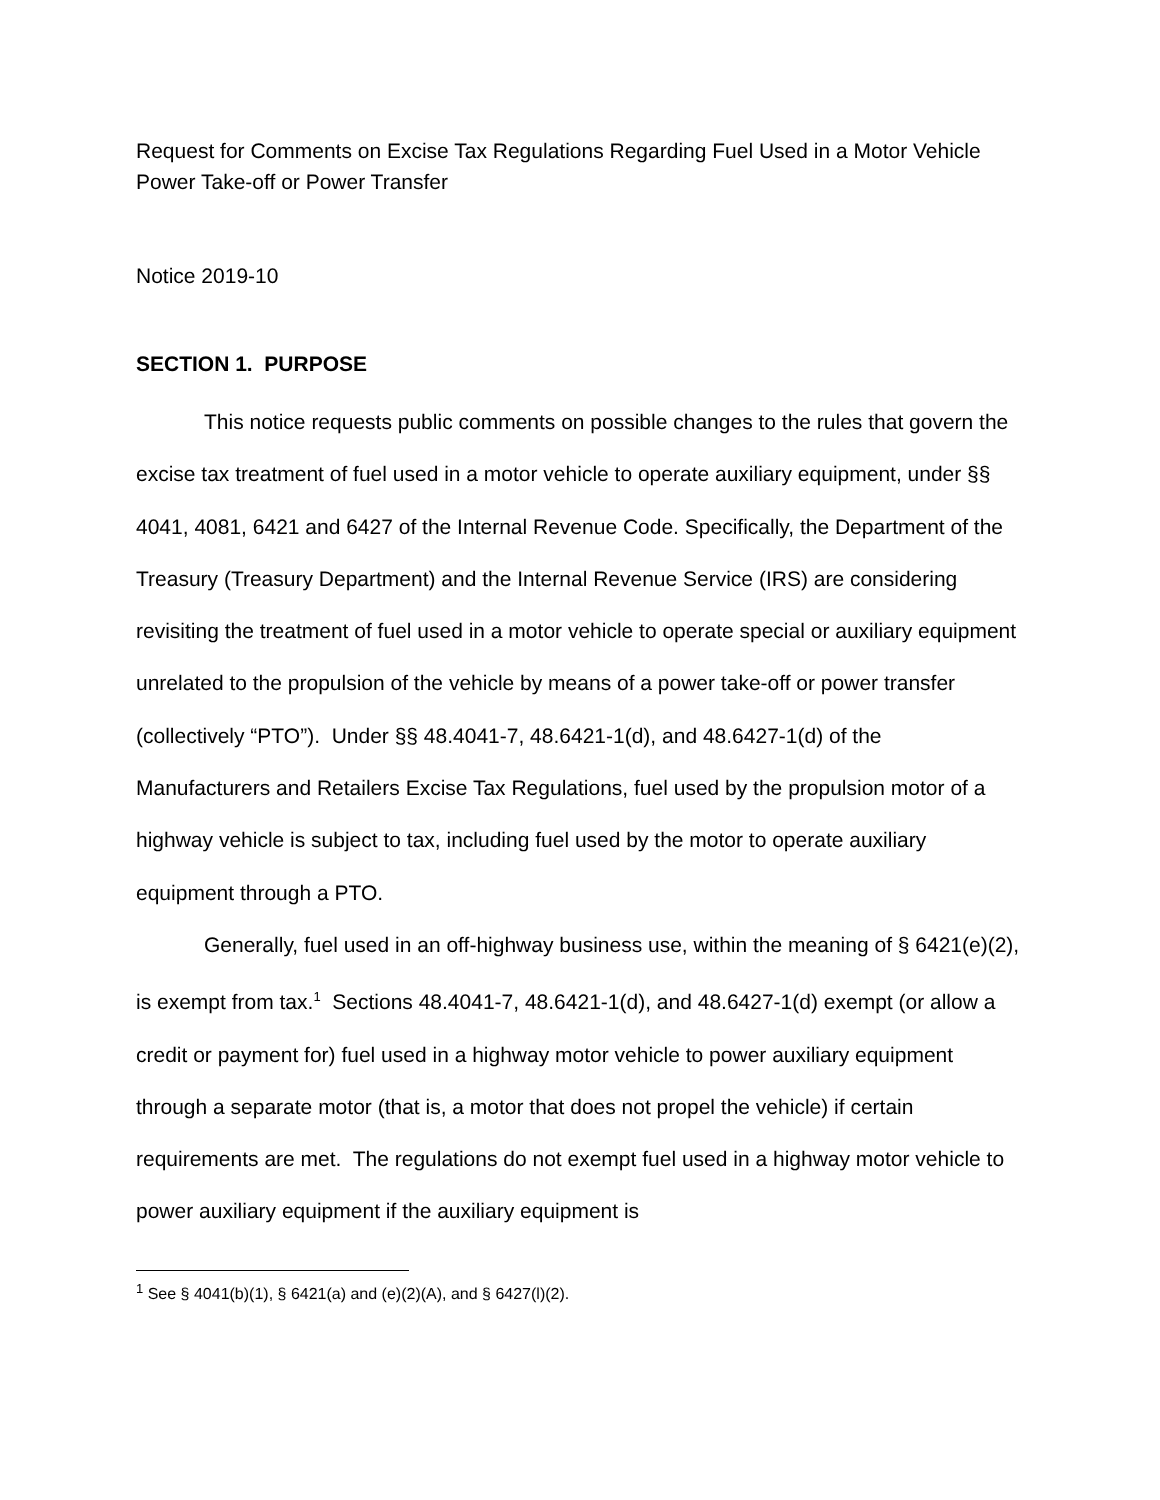Request for Comments on Excise Tax Regulations Regarding Fuel Used in a Motor Vehicle Power Take-off or Power Transfer
Notice 2019-10
SECTION 1. PURPOSE
This notice requests public comments on possible changes to the rules that govern the excise tax treatment of fuel used in a motor vehicle to operate auxiliary equipment, under §§ 4041, 4081, 6421 and 6427 of the Internal Revenue Code. Specifically, the Department of the Treasury (Treasury Department) and the Internal Revenue Service (IRS) are considering revisiting the treatment of fuel used in a motor vehicle to operate special or auxiliary equipment unrelated to the propulsion of the vehicle by means of a power take-off or power transfer (collectively “PTO”). Under §§ 48.4041-7, 48.6421-1(d), and 48.6427-1(d) of the Manufacturers and Retailers Excise Tax Regulations, fuel used by the propulsion motor of a highway vehicle is subject to tax, including fuel used by the motor to operate auxiliary equipment through a PTO.
Generally, fuel used in an off-highway business use, within the meaning of § 6421(e)(2), is exempt from tax.<sup>1</sup> Sections 48.4041-7, 48.6421-1(d), and 48.6427-1(d) exempt (or allow a credit or payment for) fuel used in a highway motor vehicle to power auxiliary equipment through a separate motor (that is, a motor that does not propel the vehicle) if certain requirements are met. The regulations do not exempt fuel used in a highway motor vehicle to power auxiliary equipment if the auxiliary equipment is
<sup>1</sup> See § 4041(b)(1), § 6421(a) and (e)(2)(A), and § 6427(l)(2).